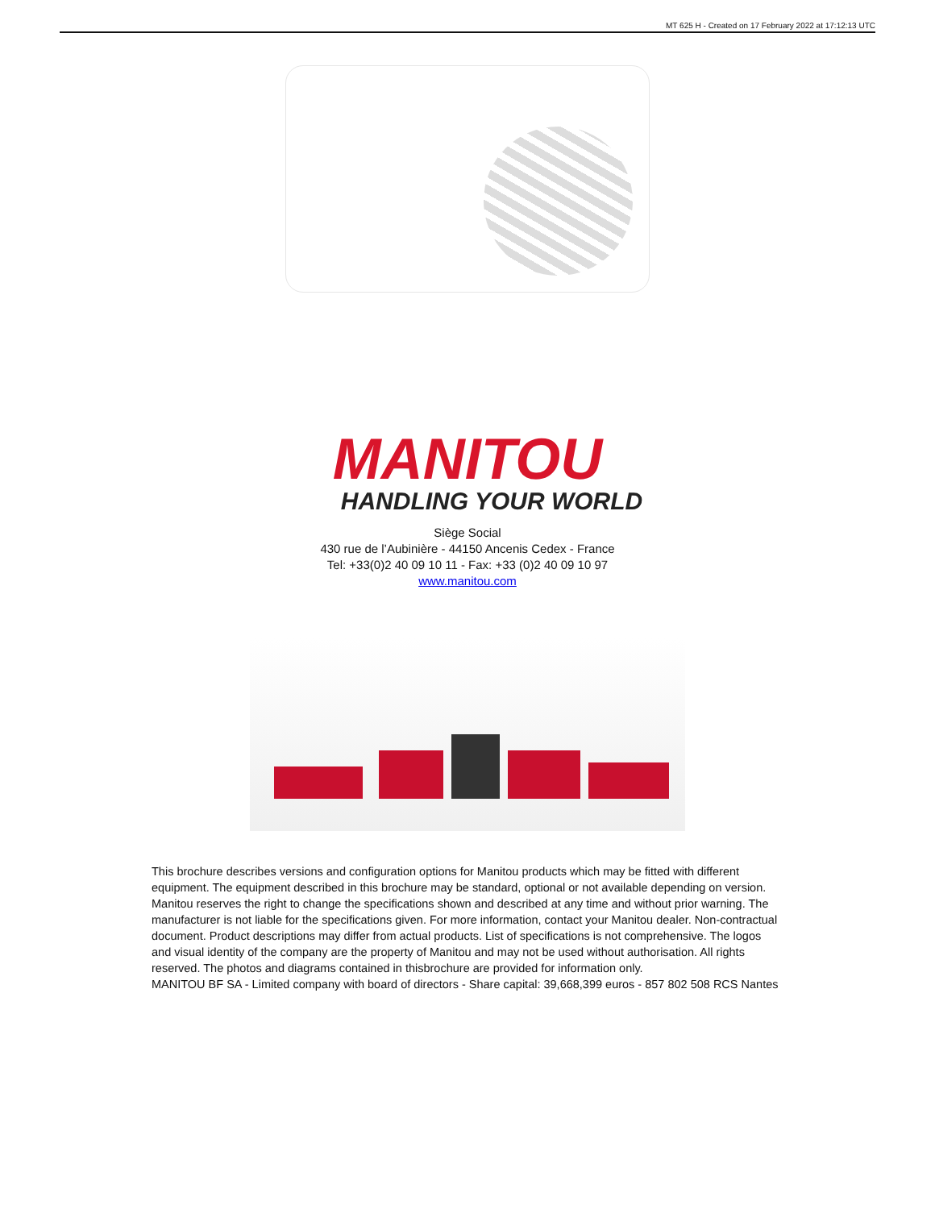MT 625 H - Created on 17 February 2022 at 17:12:13 UTC
MANITOU
HANDLING YOUR WORLD
Siège Social
430 rue de l’Aubinière - 44150 Ancenis Cedex - France
Tel: +33(0)2 40 09 10 11 - Fax: +33 (0)2 40 09 10 97
www.manitou.com
This brochure describes versions and configuration options for Manitou products which may be fitted with different equipment. The equipment described in this brochure may be standard, optional or not available depending on version. Manitou reserves the right to change the specifications shown and described at any time and without prior warning. The manufacturer is not liable for the specifications given. For more information, contact your Manitou dealer. Non-contractual document. Product descriptions may differ from actual products. List of specifications is not comprehensive. The logos and visual identity of the company are the property of Manitou and may not be used without authorisation. All rights reserved. The photos and diagrams contained in thisbrochure are provided for information only.
MANITOU BF SA - Limited company with board of directors - Share capital: 39,668,399 euros - 857 802 508 RCS Nantes